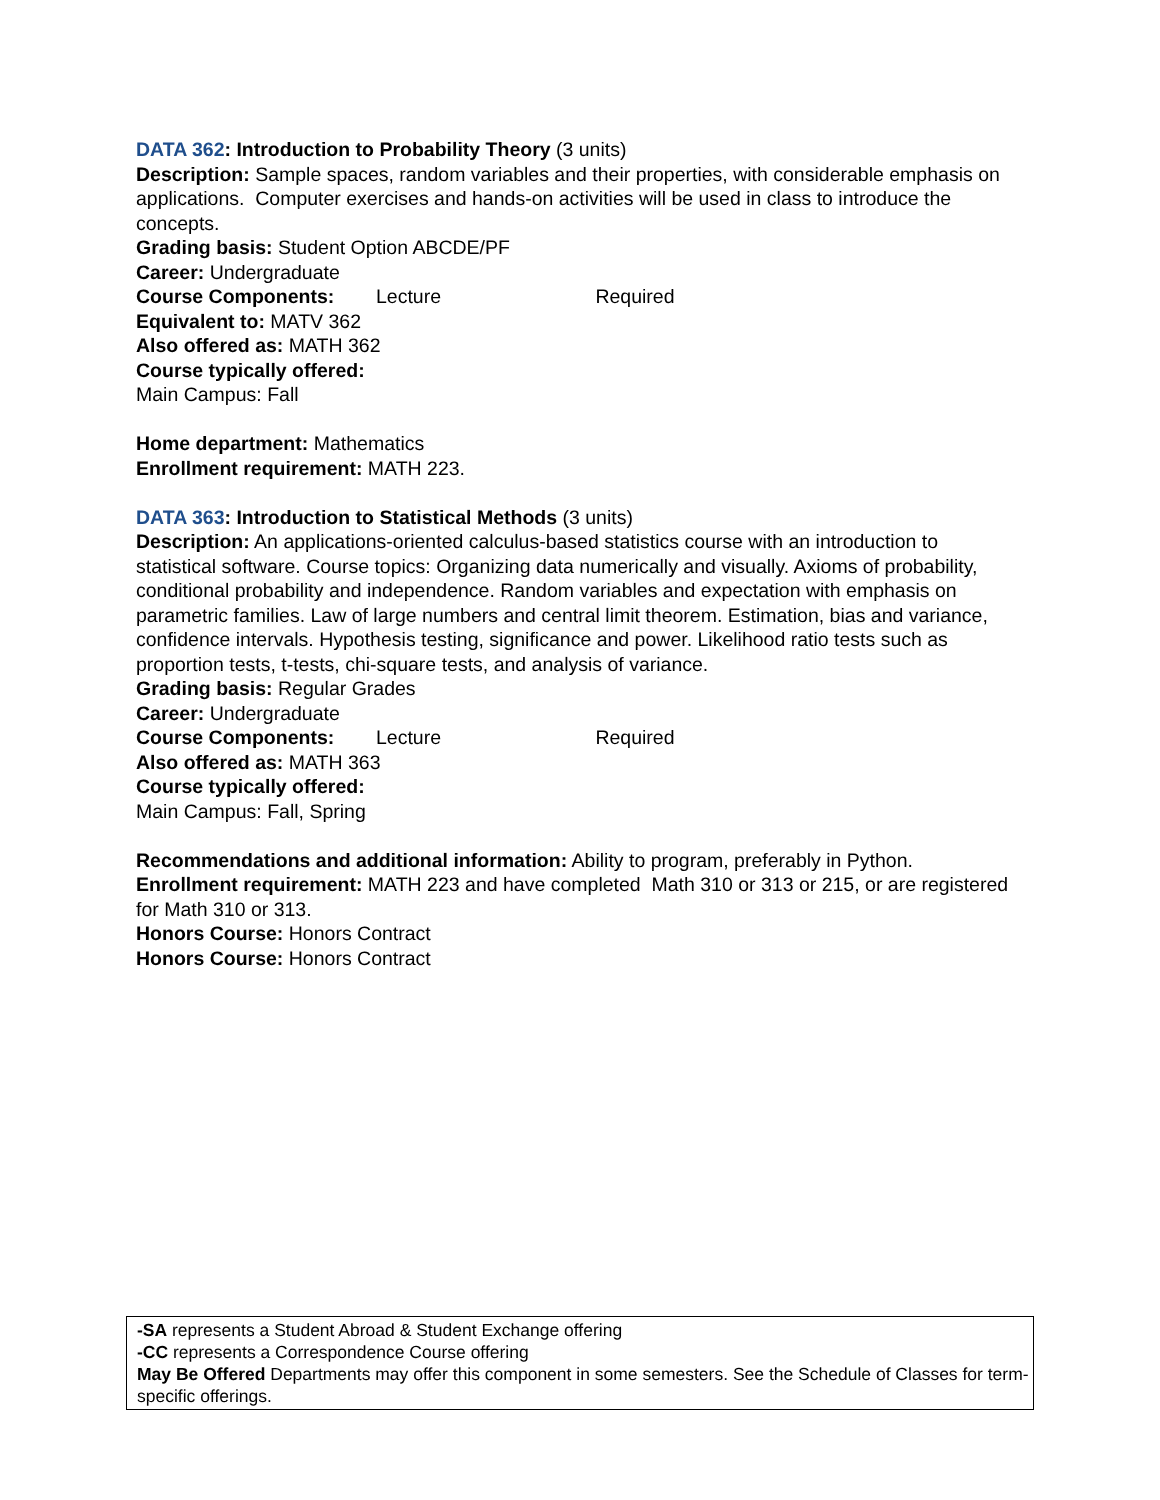DATA 362: Introduction to Probability Theory (3 units)
Description: Sample spaces, random variables and their properties, with considerable emphasis on applications. Computer exercises and hands-on activities will be used in class to introduce the concepts.
Grading basis: Student Option ABCDE/PF
Career: Undergraduate
Course Components: Lecture Required
Equivalent to: MATV 362
Also offered as: MATH 362
Course typically offered:
Main Campus: Fall
Home department: Mathematics
Enrollment requirement: MATH 223.
DATA 363: Introduction to Statistical Methods (3 units)
Description: An applications-oriented calculus-based statistics course with an introduction to statistical software. Course topics: Organizing data numerically and visually. Axioms of probability, conditional probability and independence. Random variables and expectation with emphasis on parametric families. Law of large numbers and central limit theorem. Estimation, bias and variance, confidence intervals. Hypothesis testing, significance and power. Likelihood ratio tests such as proportion tests, t-tests, chi-square tests, and analysis of variance.
Grading basis: Regular Grades
Career: Undergraduate
Course Components: Lecture Required
Also offered as: MATH 363
Course typically offered:
Main Campus: Fall, Spring
Recommendations and additional information: Ability to program, preferably in Python.
Enrollment requirement: MATH 223 and have completed Math 310 or 313 or 215, or are registered for Math 310 or 313.
Honors Course: Honors Contract
Honors Course: Honors Contract
-SA represents a Student Abroad & Student Exchange offering
-CC represents a Correspondence Course offering
May Be Offered Departments may offer this component in some semesters. See the Schedule of Classes for term-specific offerings.